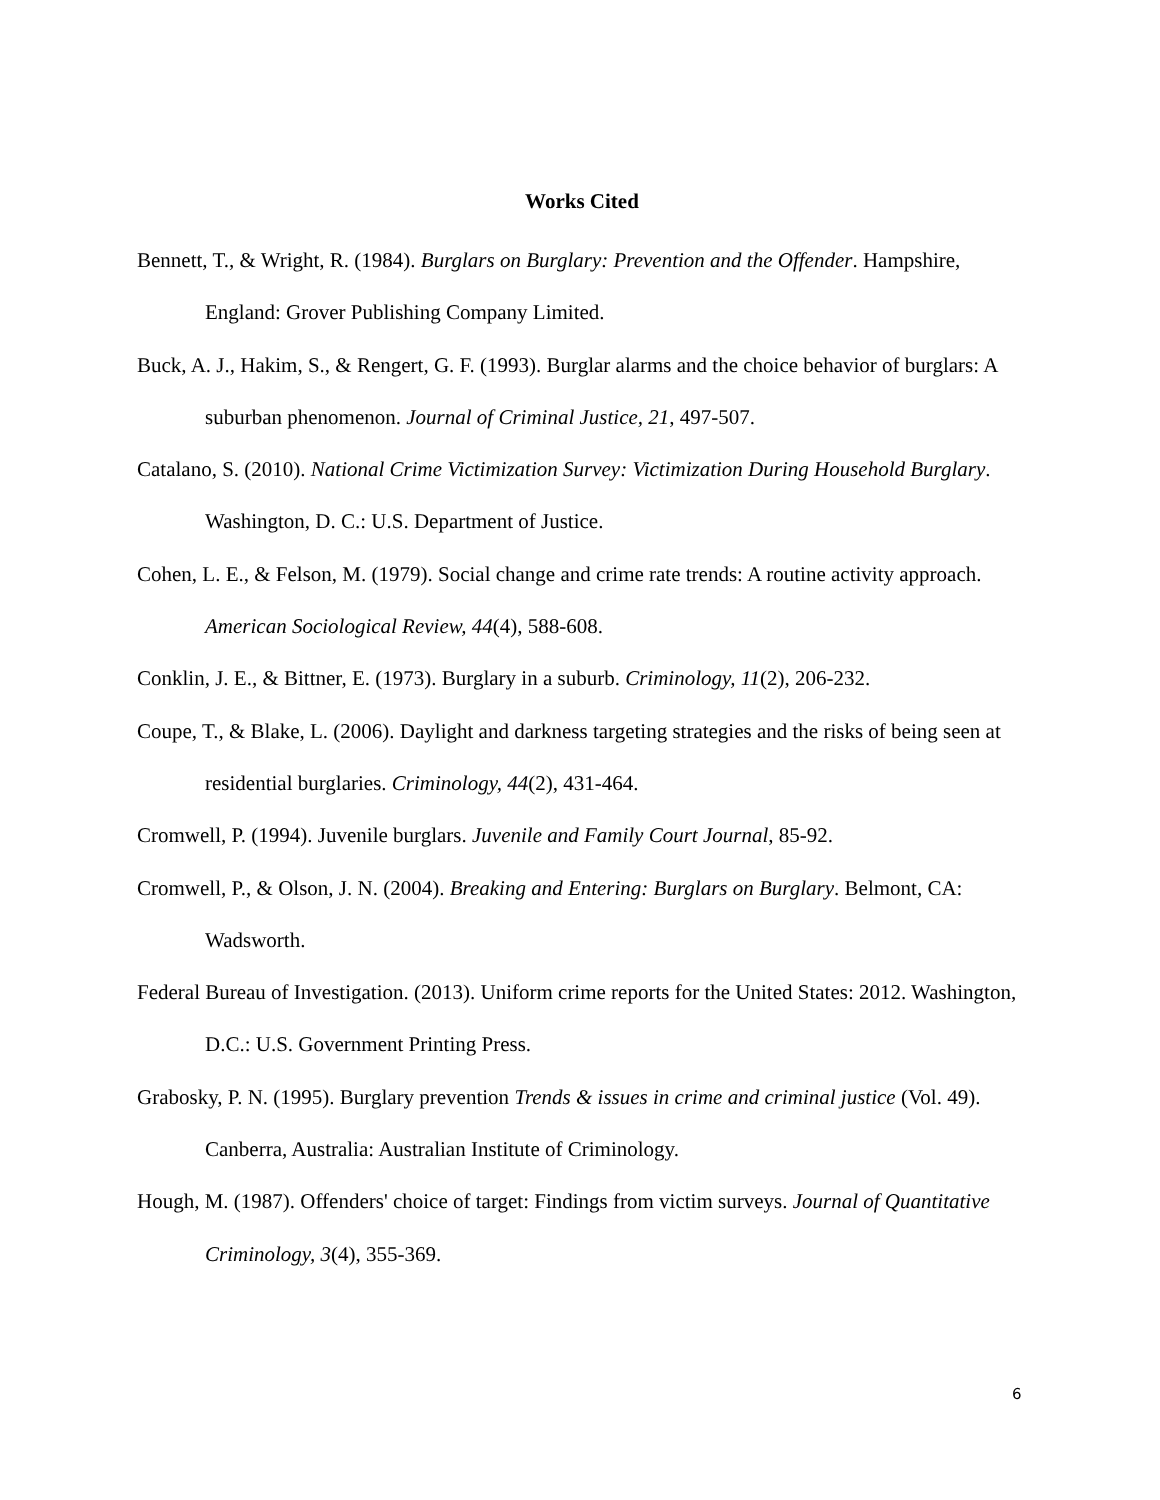Works Cited
Bennett, T., & Wright, R. (1984). Burglars on Burglary: Prevention and the Offender. Hampshire, England: Grover Publishing Company Limited.
Buck, A. J., Hakim, S., & Rengert, G. F. (1993). Burglar alarms and the choice behavior of burglars: A suburban phenomenon. Journal of Criminal Justice, 21, 497-507.
Catalano, S. (2010). National Crime Victimization Survey: Victimization During Household Burglary. Washington, D. C.: U.S. Department of Justice.
Cohen, L. E., & Felson, M. (1979). Social change and crime rate trends: A routine activity approach. American Sociological Review, 44(4), 588-608.
Conklin, J. E., & Bittner, E. (1973). Burglary in a suburb. Criminology, 11(2), 206-232.
Coupe, T., & Blake, L. (2006). Daylight and darkness targeting strategies and the risks of being seen at residential burglaries. Criminology, 44(2), 431-464.
Cromwell, P. (1994). Juvenile burglars. Juvenile and Family Court Journal, 85-92.
Cromwell, P., & Olson, J. N. (2004). Breaking and Entering: Burglars on Burglary. Belmont, CA: Wadsworth.
Federal Bureau of Investigation. (2013). Uniform crime reports for the United States: 2012. Washington, D.C.: U.S. Government Printing Press.
Grabosky, P. N. (1995). Burglary prevention Trends & issues in crime and criminal justice (Vol. 49). Canberra, Australia: Australian Institute of Criminology.
Hough, M. (1987). Offenders' choice of target: Findings from victim surveys. Journal of Quantitative Criminology, 3(4), 355-369.
6